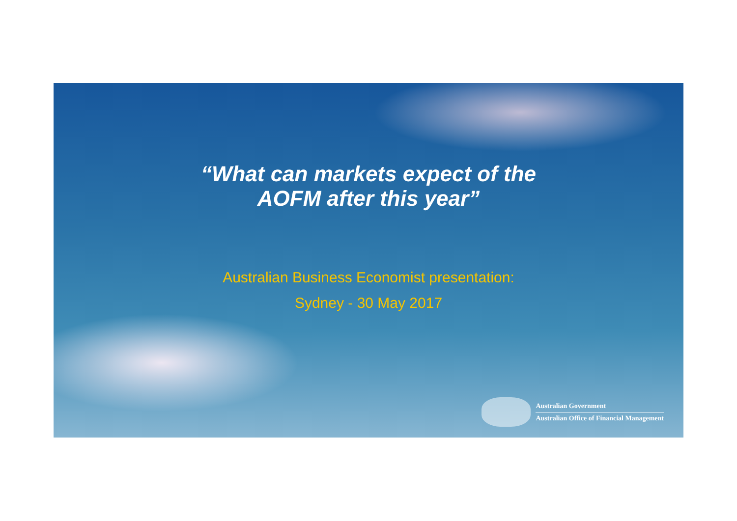“What can markets expect of the
AOFM after this year”
Australian Business Economist presentation:
Sydney - 30 May 2017
Australian Government
Australian Office of Financial Management